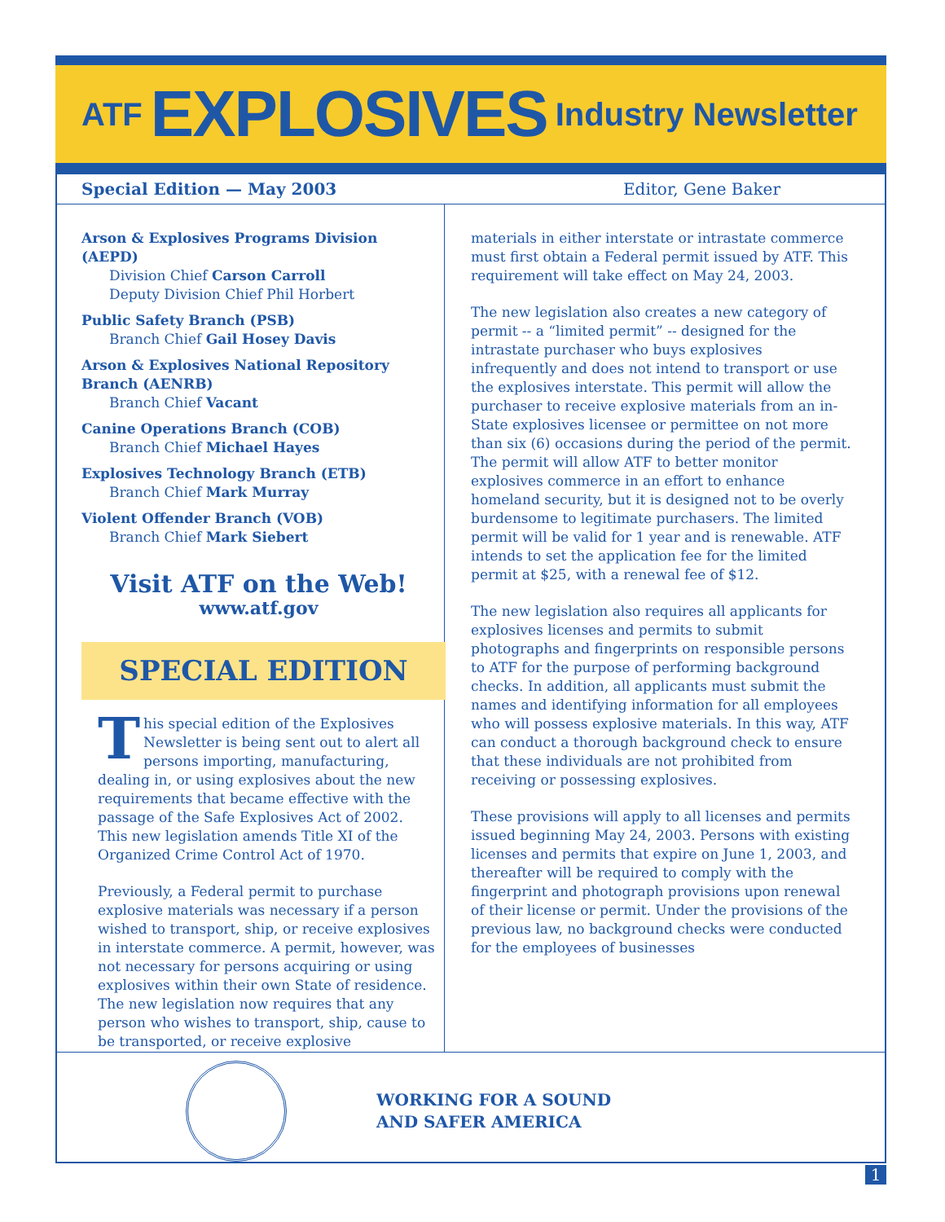ATF EXPLOSIVES Industry Newsletter
Special Edition — May 2003 Editor, Gene Baker
Arson & Explosives Programs Division (AEPD)
Division Chief Carson Carroll
Deputy Division Chief Phil Horbert
Public Safety Branch (PSB)
Branch Chief Gail Hosey Davis
Arson & Explosives National Repository Branch (AENRB)
Branch Chief Vacant
Canine Operations Branch (COB)
Branch Chief Michael Hayes
Explosives Technology Branch (ETB)
Branch Chief Mark Murray
Violent Offender Branch (VOB)
Branch Chief Mark Siebert
Visit ATF on the Web!
www.atf.gov
SPECIAL EDITION
This special edition of the Explosives Newsletter is being sent out to alert all persons importing, manufacturing, dealing in, or using explosives about the new requirements that became effective with the passage of the Safe Explosives Act of 2002. This new legislation amends Title XI of the Organized Crime Control Act of 1970.
Previously, a Federal permit to purchase explosive materials was necessary if a person wished to transport, ship, or receive explosives in interstate commerce. A permit, however, was not necessary for persons acquiring or using explosives within their own State of residence. The new legislation now requires that any person who wishes to transport, ship, cause to be transported, or receive explosive
materials in either interstate or intrastate commerce must first obtain a Federal permit issued by ATF. This requirement will take effect on May 24, 2003.
The new legislation also creates a new category of permit -- a “limited permit” -- designed for the intrastate purchaser who buys explosives infrequently and does not intend to transport or use the explosives interstate. This permit will allow the purchaser to receive explosive materials from an in-State explosives licensee or permittee on not more than six (6) occasions during the period of the permit. The permit will allow ATF to better monitor explosives commerce in an effort to enhance homeland security, but it is designed not to be overly burdensome to legitimate purchasers. The limited permit will be valid for 1 year and is renewable. ATF intends to set the application fee for the limited permit at $25, with a renewal fee of $12.
The new legislation also requires all applicants for explosives licenses and permits to submit photographs and fingerprints on responsible persons to ATF for the purpose of performing background checks. In addition, all applicants must submit the names and identifying information for all employees who will possess explosive materials. In this way, ATF can conduct a thorough background check to ensure that these individuals are not prohibited from receiving or possessing explosives.
These provisions will apply to all licenses and permits issued beginning May 24, 2003. Persons with existing licenses and permits that expire on June 1, 2003, and thereafter will be required to comply with the fingerprint and photograph provisions upon renewal of their license or permit. Under the provisions of the previous law, no background checks were conducted for the employees of businesses
WORKING FOR A SOUND
AND SAFER AMERICA
1